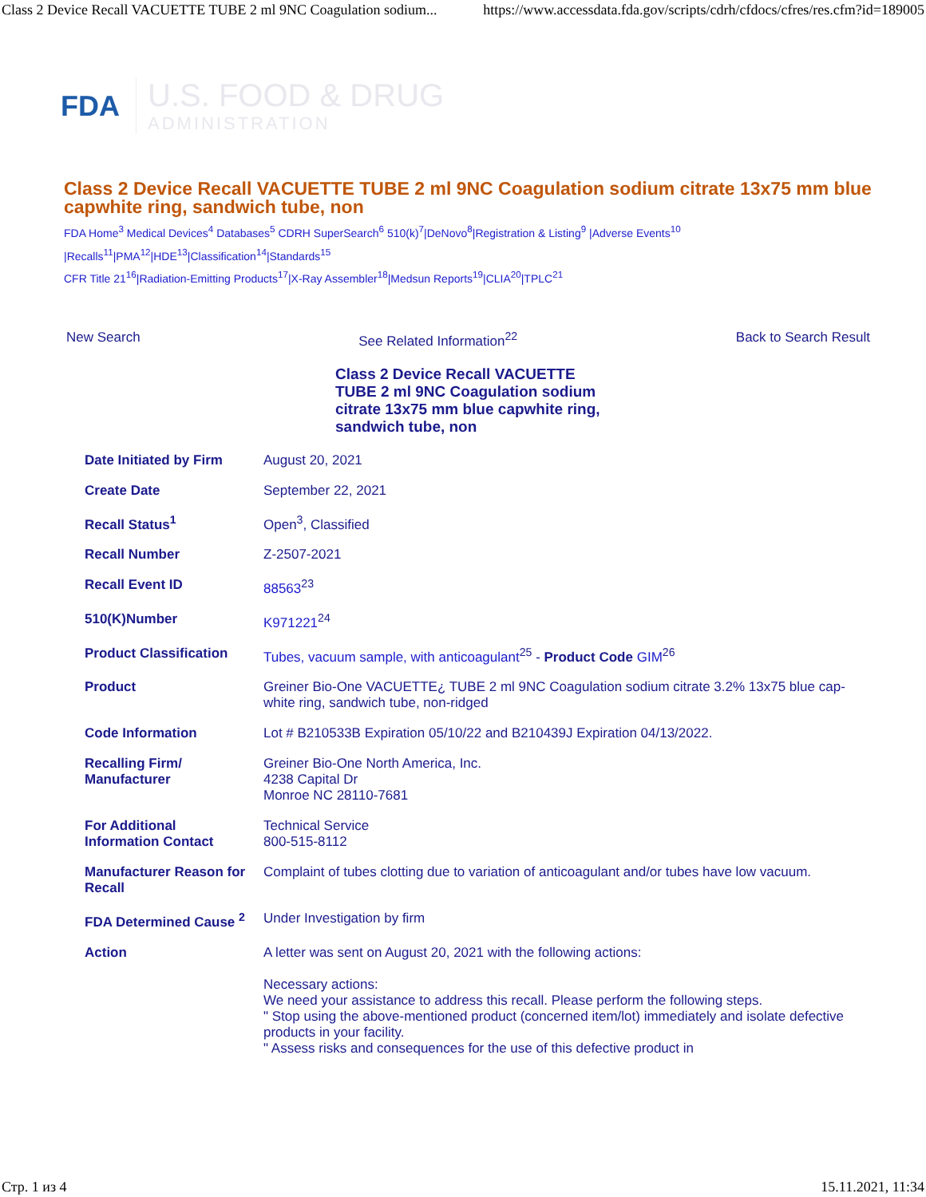Class 2 Device Recall VACUETTE TUBE 2 ml 9NC Coagulation sodium... https://www.accessdata.fda.gov/scripts/cdrh/cfdocs/cfres/res.cfm?id=189005
FDA U.S. FOOD & DRUG
ADMINISTRATION
Class 2 Device Recall VACUETTE TUBE 2 ml 9NC Coagulation sodium citrate 13x75 mm blue capwhite ring, sandwich tube, non
FDA Home<sup>3</sup> Medical Devices<sup>4</sup> Databases<sup>5</sup> CDRH SuperSearch<sup>6</sup> 510(k)<sup>7</sup>|DeNovo<sup>8</sup>|Registration & Listing<sup>9</sup> |Adverse Events<sup>10</sup> |Recalls<sup>11</sup>|PMA<sup>12</sup>|HDE<sup>13</sup>|Classification<sup>14</sup>|Standards<sup>15</sup>
CFR Title 21<sup>16</sup>|Radiation-Emitting Products<sup>17</sup>|X-Ray Assembler<sup>18</sup>|Medsun Reports<sup>19</sup>|CLIA<sup>20</sup>|TPLC<sup>21</sup>
New Search See Related Information<sup>22</sup> Back to Search Result
Class 2 Device Recall VACUETTE TUBE 2 ml 9NC Coagulation sodium citrate 13x75 mm blue capwhite ring, sandwich tube, non
| Date Initiated by Firm | August 20, 2021 |
| Create Date | September 22, 2021 |
| Recall Status<sup>1</sup> | Open<sup>3</sup>, Classified |
| Recall Number | Z-2507-2021 |
| Recall Event ID | 88563<sup>23</sup> |
| 510(K)Number | K971221<sup>24</sup> |
| Product Classification | Tubes, vacuum sample, with anticoagulant<sup>25</sup> - Product Code GIM<sup>26</sup> |
| Product | Greiner Bio-One VACUETTE¿ TUBE 2 ml 9NC Coagulation sodium citrate 3.2% 13x75 blue cap-white ring, sandwich tube, non-ridged |
| Code Information | Lot # B210533B Expiration 05/10/22 and B210439J Expiration 04/13/2022. |
| Recalling Firm/ Manufacturer | Greiner Bio-One North America, Inc. 4238 Capital Dr Monroe NC 28110-7681 |
| For Additional Information Contact | Technical Service 800-515-8112 |
| Manufacturer Reason for Recall | Complaint of tubes clotting due to variation of anticoagulant and/or tubes have low vacuum. |
| FDA Determined Cause <sup>2</sup> | Under Investigation by firm |
| Action | A letter was sent on August 20, 2021 with the following actions: Necessary actions: We need your assistance to address this recall. Please perform the following steps. " Stop using the above-mentioned product (concerned item/lot) immediately and isolate defective products in your facility. " Assess risks and consequences for the use of this defective product in |
Стр. 1 из 4 15.11.2021, 11:34